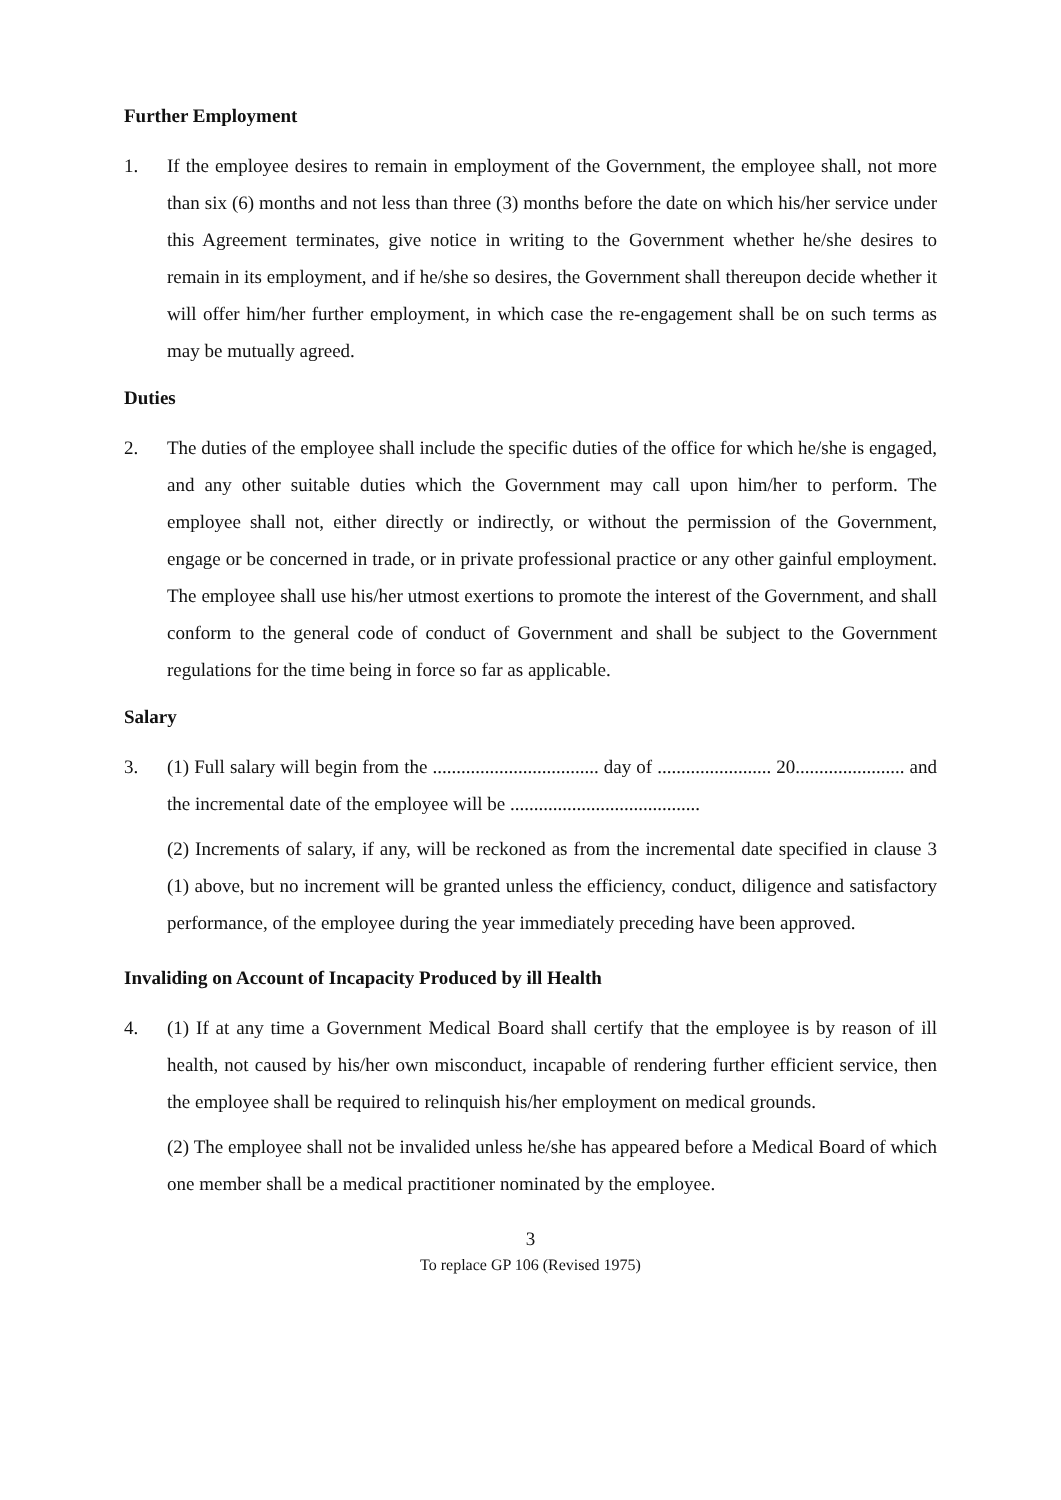Further Employment
1. If the employee desires to remain in employment of the Government, the employee shall, not more than six (6) months and not less than three (3) months before the date on which his/her service under this Agreement terminates, give notice in writing to the Government whether he/she desires to remain in its employment, and if he/she so desires, the Government shall thereupon decide whether it will offer him/her further employment, in which case the re-engagement shall be on such terms as may be mutually agreed.
Duties
2. The duties of the employee shall include the specific duties of the office for which he/she is engaged, and any other suitable duties which the Government may call upon him/her to perform. The employee shall not, either directly or indirectly, or without the permission of the Government, engage or be concerned in trade, or in private professional practice or any other gainful employment. The employee shall use his/her utmost exertions to promote the interest of the Government, and shall conform to the general code of conduct of Government and shall be subject to the Government regulations for the time being in force so far as applicable.
Salary
3. (1) Full salary will begin from the ................................... day of ........................ 20....................... and the incremental date of the employee will be ........................................
(2) Increments of salary, if any, will be reckoned as from the incremental date specified in clause 3 (1) above, but no increment will be granted unless the efficiency, conduct, diligence and satisfactory performance, of the employee during the year immediately preceding have been approved.
Invaliding on Account of Incapacity Produced by ill Health
4. (1) If at any time a Government Medical Board shall certify that the employee is by reason of ill health, not caused by his/her own misconduct, incapable of rendering further efficient service, then the employee shall be required to relinquish his/her employment on medical grounds.
(2) The employee shall not be invalided unless he/she has appeared before a Medical Board of which one member shall be a medical practitioner nominated by the employee.
3
To replace GP 106 (Revised 1975)